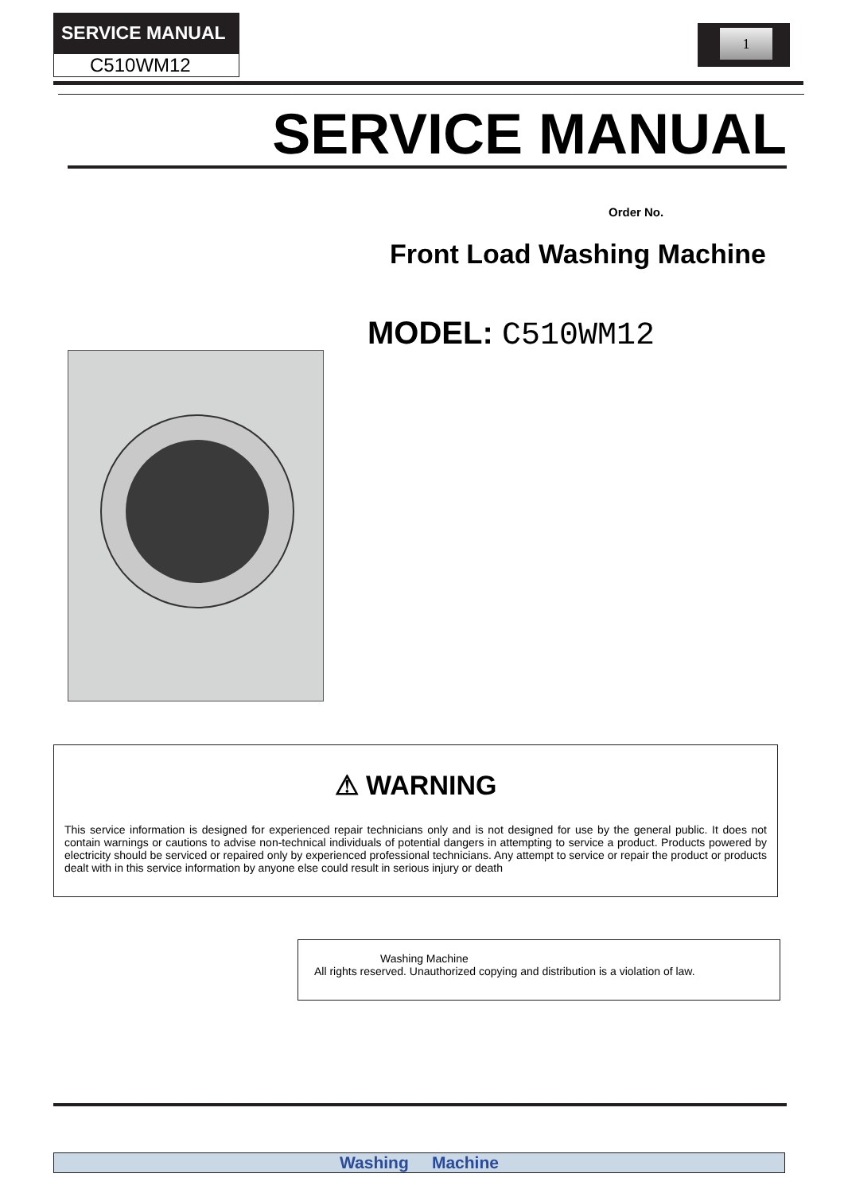SERVICE MANUAL
C510WM12
1
SERVICE MANUAL
Order No.
Front Load Washing Machine
MODEL: C510WM12
⚠ WARNING
This service information is designed for experienced repair technicians only and is not designed for use by the general public. It does not contain warnings or cautions to advise non-technical individuals of potential dangers in attempting to service a product. Products powered by electricity should be serviced or repaired only by experienced professional technicians. Any attempt to service or repair the product or products dealt with in this service information by anyone else could result in serious injury or death
Washing Machine
All rights reserved. Unauthorized copying and distribution is a violation of law.
Washing Machine